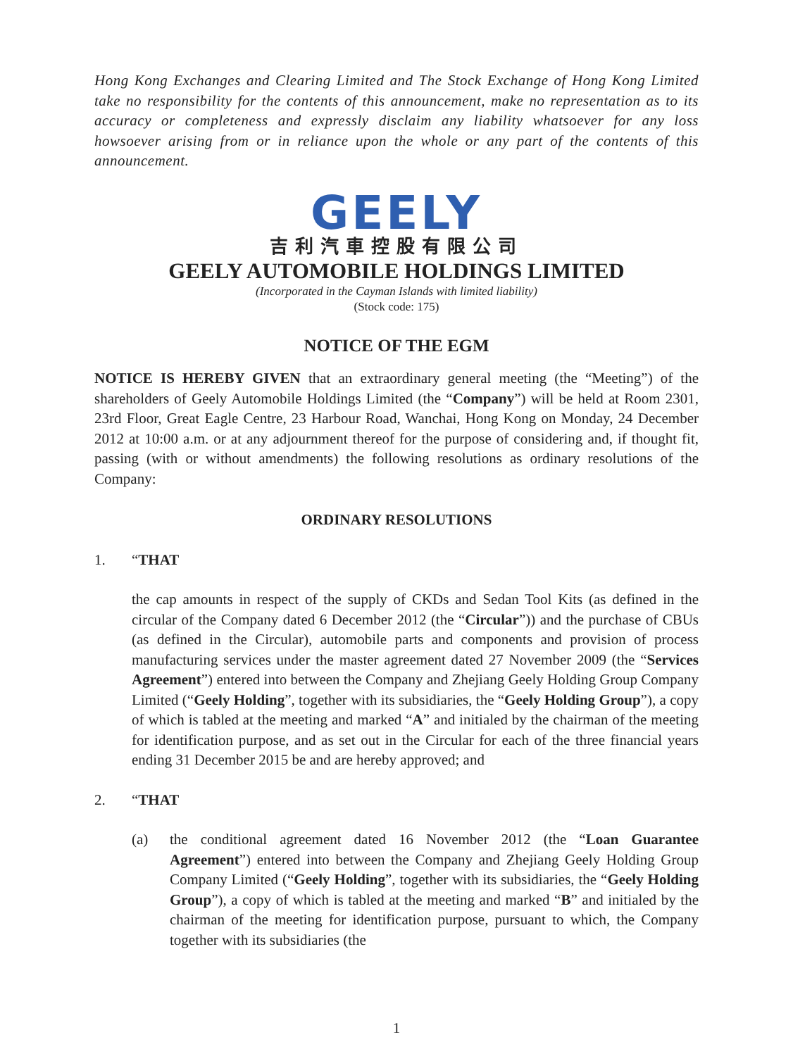Hong Kong Exchanges and Clearing Limited and The Stock Exchange of Hong Kong Limited take no responsibility for the contents of this announcement, make no representation as to its accuracy or completeness and expressly disclaim any liability whatsoever for any loss howsoever arising from or in reliance upon the whole or any part of the contents of this announcement.
GEELY
吉利汽車控股有限公司
GEELY AUTOMOBILE HOLDINGS LIMITED
(Incorporated in the Cayman Islands with limited liability)
(Stock code: 175)
NOTICE OF THE EGM
NOTICE IS HEREBY GIVEN that an extraordinary general meeting (the “Meeting”) of the shareholders of Geely Automobile Holdings Limited (the “Company”) will be held at Room 2301, 23rd Floor, Great Eagle Centre, 23 Harbour Road, Wanchai, Hong Kong on Monday, 24 December 2012 at 10:00 a.m. or at any adjournment thereof for the purpose of considering and, if thought fit, passing (with or without amendments) the following resolutions as ordinary resolutions of the Company:
ORDINARY RESOLUTIONS
1. “THAT
the cap amounts in respect of the supply of CKDs and Sedan Tool Kits (as defined in the circular of the Company dated 6 December 2012 (the “Circular”)) and the purchase of CBUs (as defined in the Circular), automobile parts and components and provision of process manufacturing services under the master agreement dated 27 November 2009 (the “Services Agreement”) entered into between the Company and Zhejiang Geely Holding Group Company Limited (“Geely Holding”, together with its subsidiaries, the “Geely Holding Group”), a copy of which is tabled at the meeting and marked “A” and initialed by the chairman of the meeting for identification purpose, and as set out in the Circular for each of the three financial years ending 31 December 2015 be and are hereby approved; and
2. “THAT
(a) the conditional agreement dated 16 November 2012 (the “Loan Guarantee Agreement”) entered into between the Company and Zhejiang Geely Holding Group Company Limited (“Geely Holding”, together with its subsidiaries, the “Geely Holding Group”), a copy of which is tabled at the meeting and marked “B” and initialed by the chairman of the meeting for identification purpose, pursuant to which, the Company together with its subsidiaries (the
1